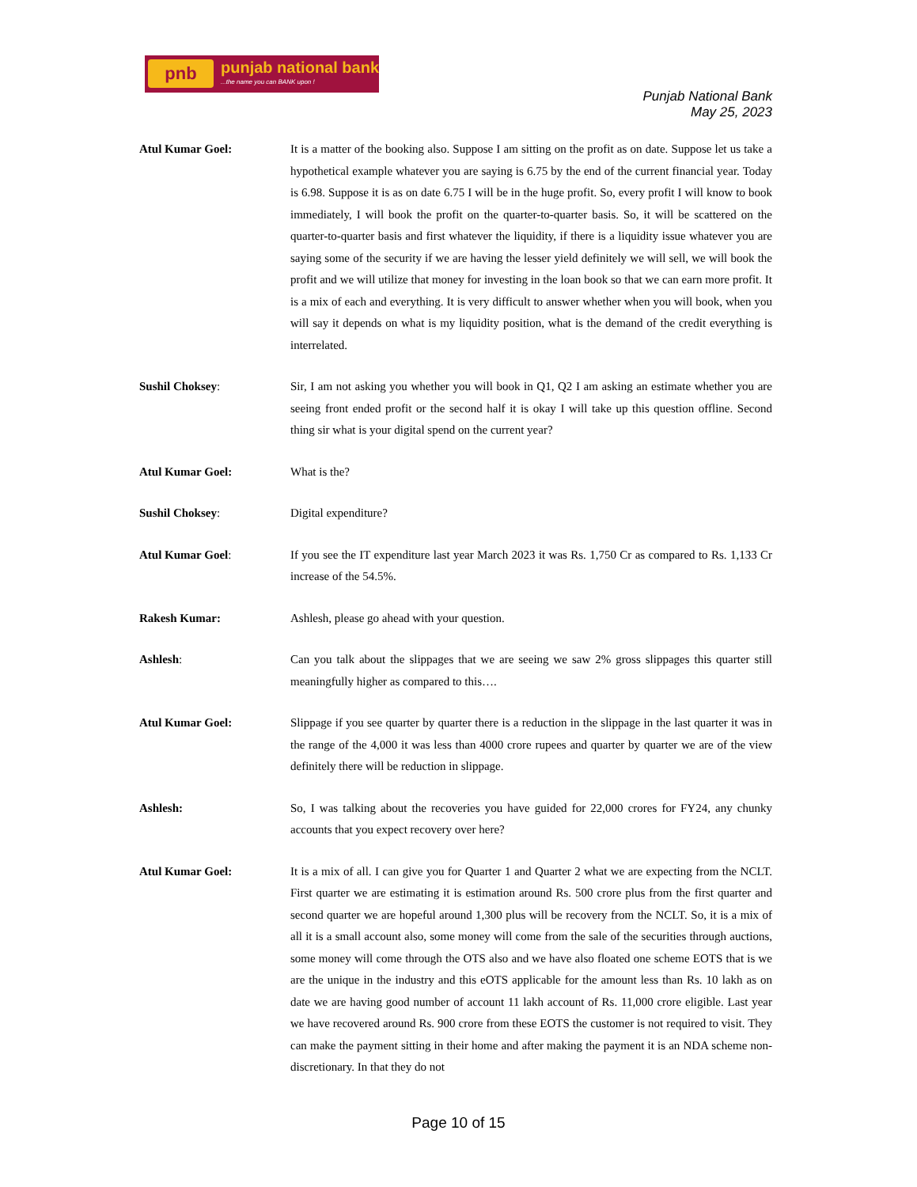pnb punjab national bank
...the name you can BANK upon !
Punjab National Bank
May 25, 2023
Atul Kumar Goel: It is a matter of the booking also. Suppose I am sitting on the profit as on date. Suppose let us take a hypothetical example whatever you are saying is 6.75 by the end of the current financial year. Today is 6.98. Suppose it is as on date 6.75 I will be in the huge profit. So, every profit I will know to book immediately, I will book the profit on the quarter-to-quarter basis. So, it will be scattered on the quarter-to-quarter basis and first whatever the liquidity, if there is a liquidity issue whatever you are saying some of the security if we are having the lesser yield definitely we will sell, we will book the profit and we will utilize that money for investing in the loan book so that we can earn more profit. It is a mix of each and everything. It is very difficult to answer whether when you will book, when you will say it depends on what is my liquidity position, what is the demand of the credit everything is interrelated.
Sushil Choksey: Sir, I am not asking you whether you will book in Q1, Q2 I am asking an estimate whether you are seeing front ended profit or the second half it is okay I will take up this question offline. Second thing sir what is your digital spend on the current year?
Atul Kumar Goel: What is the?
Sushil Choksey: Digital expenditure?
Atul Kumar Goel: If you see the IT expenditure last year March 2023 it was Rs. 1,750 Cr as compared to Rs. 1,133 Cr increase of the 54.5%.
Rakesh Kumar: Ashlesh, please go ahead with your question.
Ashlesh: Can you talk about the slippages that we are seeing we saw 2% gross slippages this quarter still meaningfully higher as compared to this….
Atul Kumar Goel: Slippage if you see quarter by quarter there is a reduction in the slippage in the last quarter it was in the range of the 4,000 it was less than 4000 crore rupees and quarter by quarter we are of the view definitely there will be reduction in slippage.
Ashlesh: So, I was talking about the recoveries you have guided for 22,000 crores for FY24, any chunky accounts that you expect recovery over here?
Atul Kumar Goel: It is a mix of all. I can give you for Quarter 1 and Quarter 2 what we are expecting from the NCLT. First quarter we are estimating it is estimation around Rs. 500 crore plus from the first quarter and second quarter we are hopeful around 1,300 plus will be recovery from the NCLT. So, it is a mix of all it is a small account also, some money will come from the sale of the securities through auctions, some money will come through the OTS also and we have also floated one scheme EOTS that is we are the unique in the industry and this eOTS applicable for the amount less than Rs. 10 lakh as on date we are having good number of account 11 lakh account of Rs. 11,000 crore eligible. Last year we have recovered around Rs. 900 crore from these EOTS the customer is not required to visit. They can make the payment sitting in their home and after making the payment it is an NDA scheme non-discretionary. In that they do not
Page 10 of 15